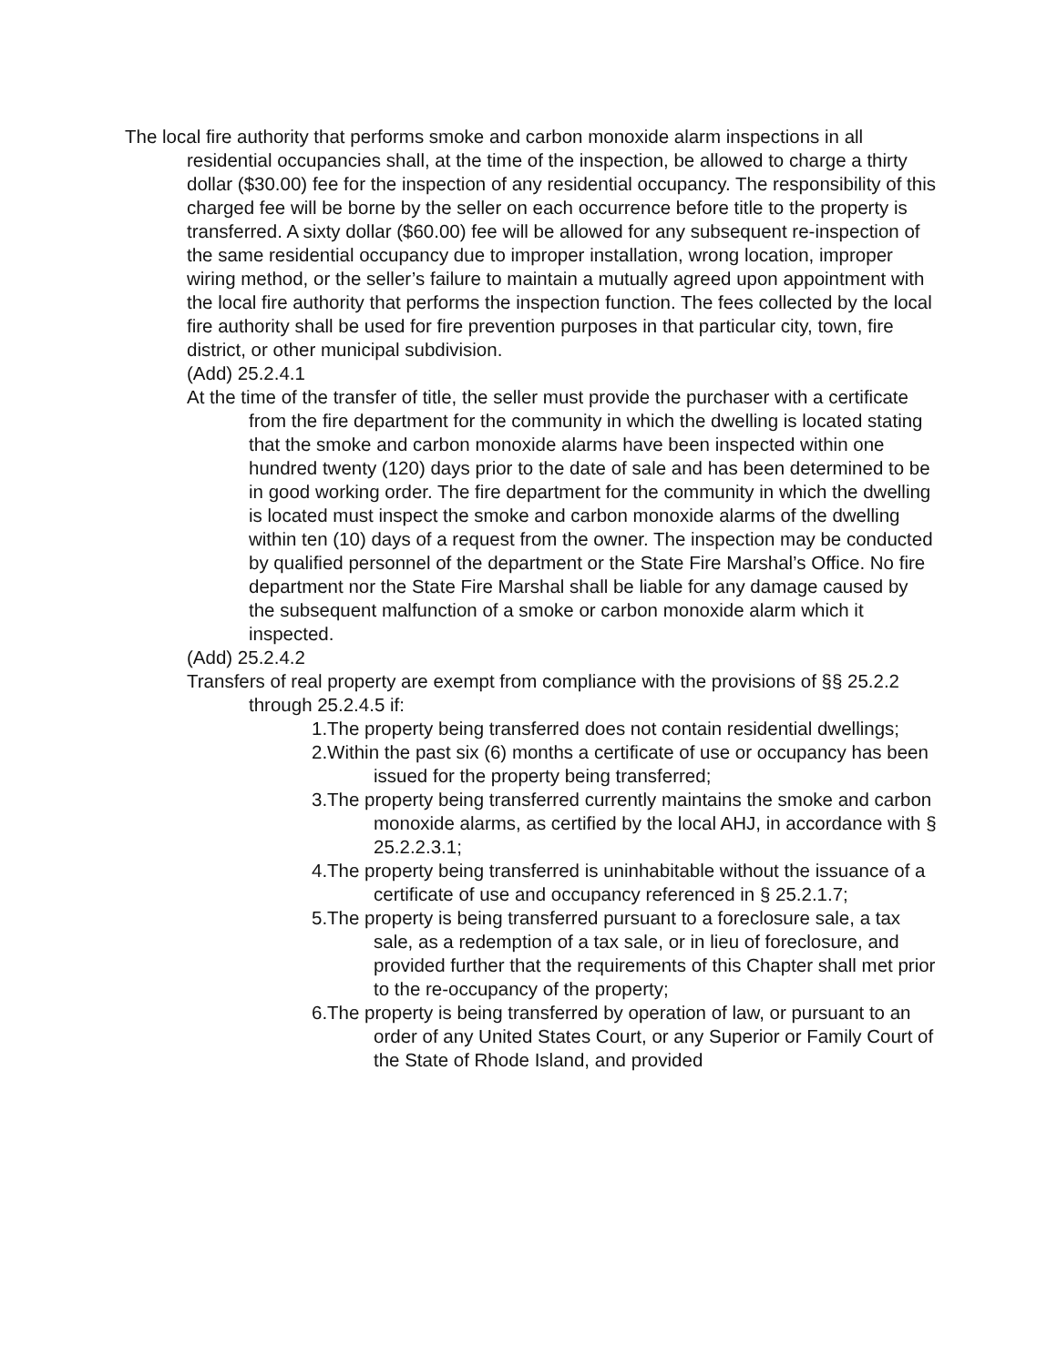The local fire authority that performs smoke and carbon monoxide alarm inspections in all residential occupancies shall, at the time of the inspection, be allowed to charge a thirty dollar ($30.00) fee for the inspection of any residential occupancy. The responsibility of this charged fee will be borne by the seller on each occurrence before title to the property is transferred. A sixty dollar ($60.00) fee will be allowed for any subsequent re-inspection of the same residential occupancy due to improper installation, wrong location, improper wiring method, or the seller’s failure to maintain a mutually agreed upon appointment with the local fire authority that performs the inspection function. The fees collected by the local fire authority shall be used for fire prevention purposes in that particular city, town, fire district, or other municipal subdivision.
(Add) 25.2.4.1
At the time of the transfer of title, the seller must provide the purchaser with a certificate from the fire department for the community in which the dwelling is located stating that the smoke and carbon monoxide alarms have been inspected within one hundred twenty (120) days prior to the date of sale and has been determined to be in good working order. The fire department for the community in which the dwelling is located must inspect the smoke and carbon monoxide alarms of the dwelling within ten (10) days of a request from the owner. The inspection may be conducted by qualified personnel of the department or the State Fire Marshal’s Office. No fire department nor the State Fire Marshal shall be liable for any damage caused by the subsequent malfunction of a smoke or carbon monoxide alarm which it inspected.
(Add) 25.2.4.2
Transfers of real property are exempt from compliance with the provisions of §§ 25.2.2 through 25.2.4.5 if:
1.The property being transferred does not contain residential dwellings;
2.Within the past six (6) months a certificate of use or occupancy has been issued for the property being transferred;
3.The property being transferred currently maintains the smoke and carbon monoxide alarms, as certified by the local AHJ, in accordance with § 25.2.2.3.1;
4.The property being transferred is uninhabitable without the issuance of a certificate of use and occupancy referenced in § 25.2.1.7;
5.The property is being transferred pursuant to a foreclosure sale, a tax sale, as a redemption of a tax sale, or in lieu of foreclosure, and provided further that the requirements of this Chapter shall met prior to the re-occupancy of the property;
6.The property is being transferred by operation of law, or pursuant to an order of any United States Court, or any Superior or Family Court of the State of Rhode Island, and provided